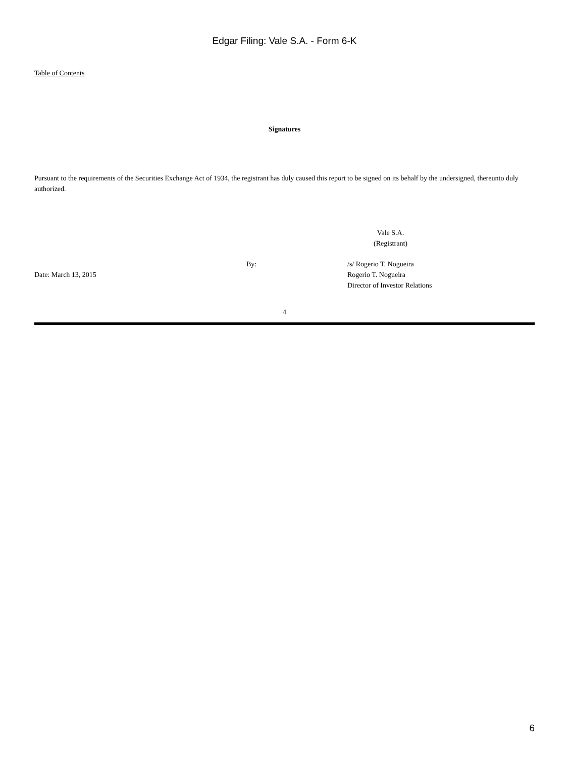Edgar Filing: Vale S.A. - Form 6-K
Table of Contents
Signatures
Pursuant to the requirements of the Securities Exchange Act of 1934, the registrant has duly caused this report to be signed on its behalf by the undersigned, thereunto duly authorized.
| | | Vale S.A. (Registrant) |
| Date: March 13, 2015 | By: | /s/ Rogerio T. Nogueira Rogerio T. Nogueira Director of Investor Relations |
4
6